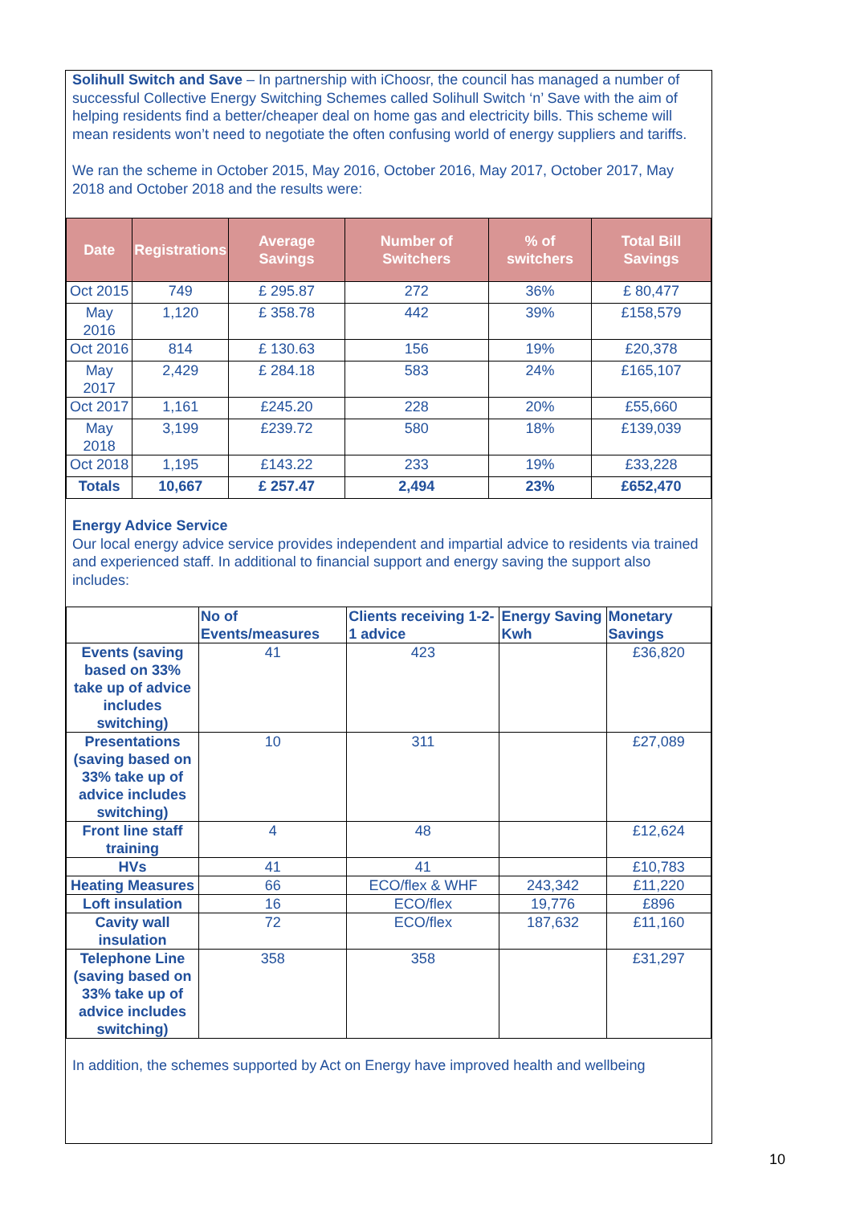Solihull Switch and Save – In partnership with iChoosr, the council has managed a number of successful Collective Energy Switching Schemes called Solihull Switch ‘n’ Save with the aim of helping residents find a better/cheaper deal on home gas and electricity bills. This scheme will mean residents won’t need to negotiate the often confusing world of energy suppliers and tariffs.
We ran the scheme in October 2015, May 2016, October 2016, May 2017, October 2017, May 2018 and October 2018 and the results were:
| Date | Registrations | Average Savings | Number of Switchers | % of switchers | Total Bill Savings |
| --- | --- | --- | --- | --- | --- |
| Oct 2015 | 749 | £ 295.87 | 272 | 36% | £ 80,477 |
| May 2016 | 1,120 | £ 358.78 | 442 | 39% | £158,579 |
| Oct 2016 | 814 | £ 130.63 | 156 | 19% | £20,378 |
| May 2017 | 2,429 | £ 284.18 | 583 | 24% | £165,107 |
| Oct 2017 | 1,161 | £245.20 | 228 | 20% | £55,660 |
| May 2018 | 3,199 | £239.72 | 580 | 18% | £139,039 |
| Oct 2018 | 1,195 | £143.22 | 233 | 19% | £33,228 |
| Totals | 10,667 | £ 257.47 | 2,494 | 23% | £652,470 |
Energy Advice Service
Our local energy advice service provides independent and impartial advice to residents via trained and experienced staff. In additional to financial support and energy saving the support also includes:
| | No of Events/measures | Clients receiving 1-2-1 advice | Energy Saving Kwh | Monetary Savings |
| --- | --- | --- | --- | --- |
| Events (saving based on 33% take up of advice includes switching) | 41 | 423 | | £36,820 |
| Presentations (saving based on 33% take up of advice includes switching) | 10 | 311 | | £27,089 |
| Front line staff training | 4 | 48 | | £12,624 |
| HVs | 41 | 41 | | £10,783 |
| Heating Measures | 66 | ECO/flex & WHF | 243,342 | £11,220 |
| Loft insulation | 16 | ECO/flex | 19,776 | £896 |
| Cavity wall insulation | 72 | ECO/flex | 187,632 | £11,160 |
| Telephone Line (saving based on 33% take up of advice includes switching) | 358 | 358 | | £31,297 |
In addition, the schemes supported by Act on Energy have improved health and wellbeing
10